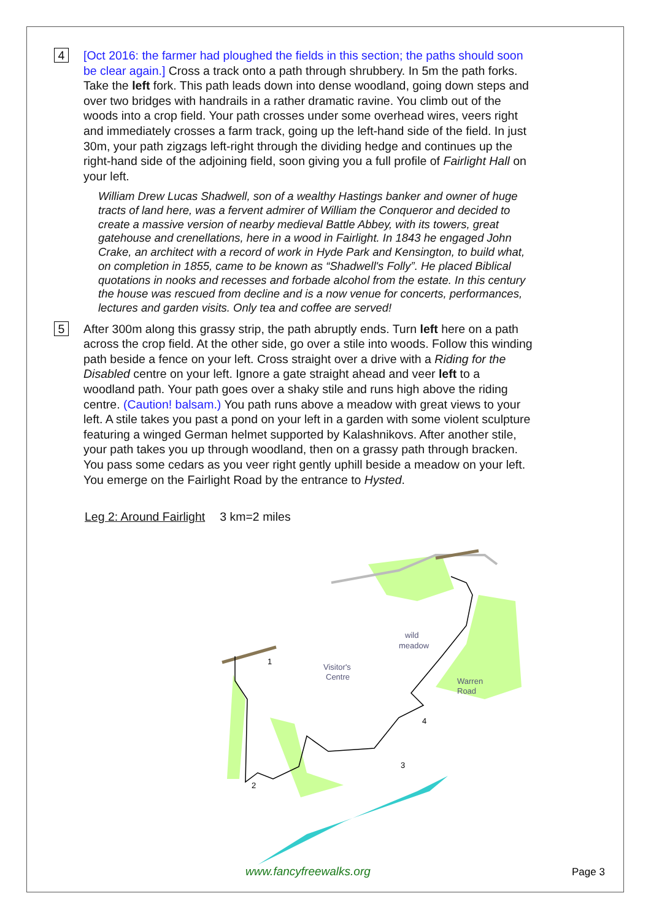4
[Oct 2016: the farmer had ploughed the fields in this section; the paths should soon be clear again.] Cross a track onto a path through shrubbery. In 5m the path forks. Take the left fork. This path leads down into dense woodland, going down steps and over two bridges with handrails in a rather dramatic ravine. You climb out of the woods into a crop field. Your path crosses under some overhead wires, veers right and immediately crosses a farm track, going up the left-hand side of the field. In just 30m, your path zigzags left-right through the dividing hedge and continues up the right-hand side of the adjoining field, soon giving you a full profile of Fairlight Hall on your left.
William Drew Lucas Shadwell, son of a wealthy Hastings banker and owner of huge tracts of land here, was a fervent admirer of William the Conqueror and decided to create a massive version of nearby medieval Battle Abbey, with its towers, great gatehouse and crenellations, here in a wood in Fairlight. In 1843 he engaged John Crake, an architect with a record of work in Hyde Park and Kensington, to build what, on completion in 1855, came to be known as “Shadwell's Folly”. He placed Biblical quotations in nooks and recesses and forbade alcohol from the estate. In this century the house was rescued from decline and is a now venue for concerts, performances, lectures and garden visits. Only tea and coffee are served!
5
After 300m along this grassy strip, the path abruptly ends. Turn left here on a path across the crop field. At the other side, go over a stile into woods. Follow this winding path beside a fence on your left. Cross straight over a drive with a Riding for the Disabled centre on your left. Ignore a gate straight ahead and veer left to a woodland path. Your path goes over a shaky stile and runs high above the riding centre. (Caution! balsam.) You path runs above a meadow with great views to your left. A stile takes you past a pond on your left in a garden with some violent sculpture featuring a winged German helmet supported by Kalashnikovs. After another stile, your path takes you up through woodland, then on a grassy path through bracken. You pass some cedars as you veer right gently uphill beside a meadow on your left. You emerge on the Fairlight Road by the entrance to Hysted.
Leg 2: Around Fairlight 3 km=2 miles
wild
meadow
Visitor's
Centre
Warren
Road
1
2
3
4
www.fancyfreewalks.org Page 3